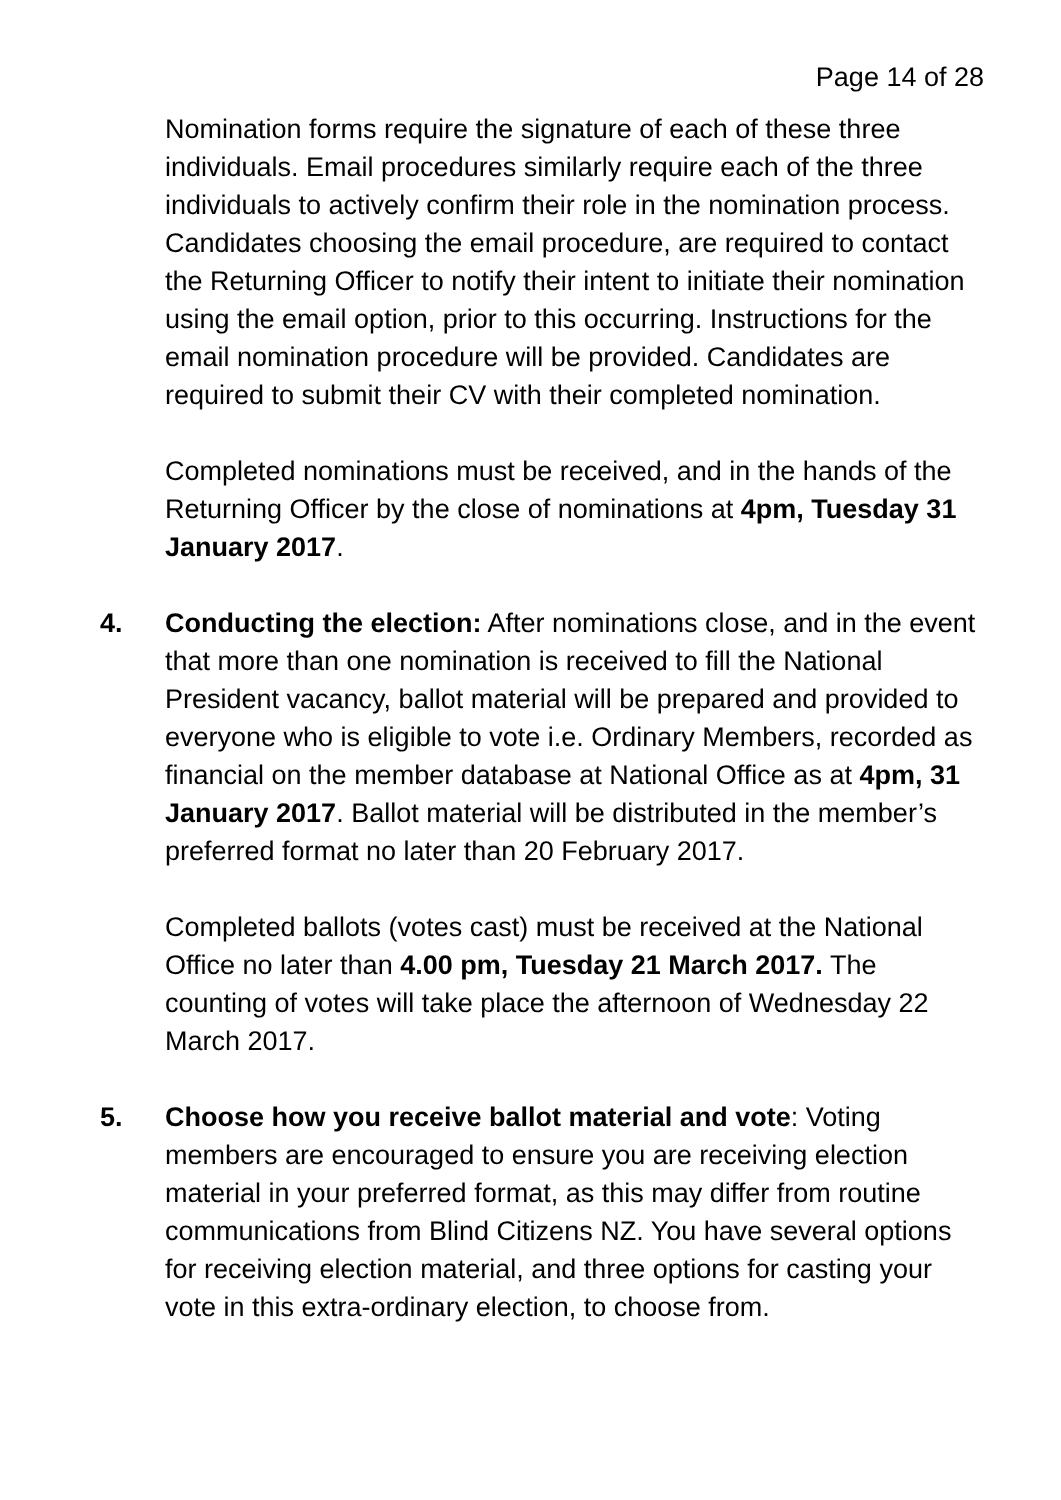Page 14 of 28
Nomination forms require the signature of each of these three individuals. Email procedures similarly require each of the three individuals to actively confirm their role in the nomination process. Candidates choosing the email procedure, are required to contact the Returning Officer to notify their intent to initiate their nomination using the email option, prior to this occurring. Instructions for the email nomination procedure will be provided. Candidates are required to submit their CV with their completed nomination.
Completed nominations must be received, and in the hands of the Returning Officer by the close of nominations at 4pm, Tuesday 31 January 2017.
4. Conducting the election: After nominations close, and in the event that more than one nomination is received to fill the National President vacancy, ballot material will be prepared and provided to everyone who is eligible to vote i.e. Ordinary Members, recorded as financial on the member database at National Office as at 4pm, 31 January 2017. Ballot material will be distributed in the member’s preferred format no later than 20 February 2017.
Completed ballots (votes cast) must be received at the National Office no later than 4.00 pm, Tuesday 21 March 2017. The counting of votes will take place the afternoon of Wednesday 22 March 2017.
5. Choose how you receive ballot material and vote: Voting members are encouraged to ensure you are receiving election material in your preferred format, as this may differ from routine communications from Blind Citizens NZ. You have several options for receiving election material, and three options for casting your vote in this extra-ordinary election, to choose from.